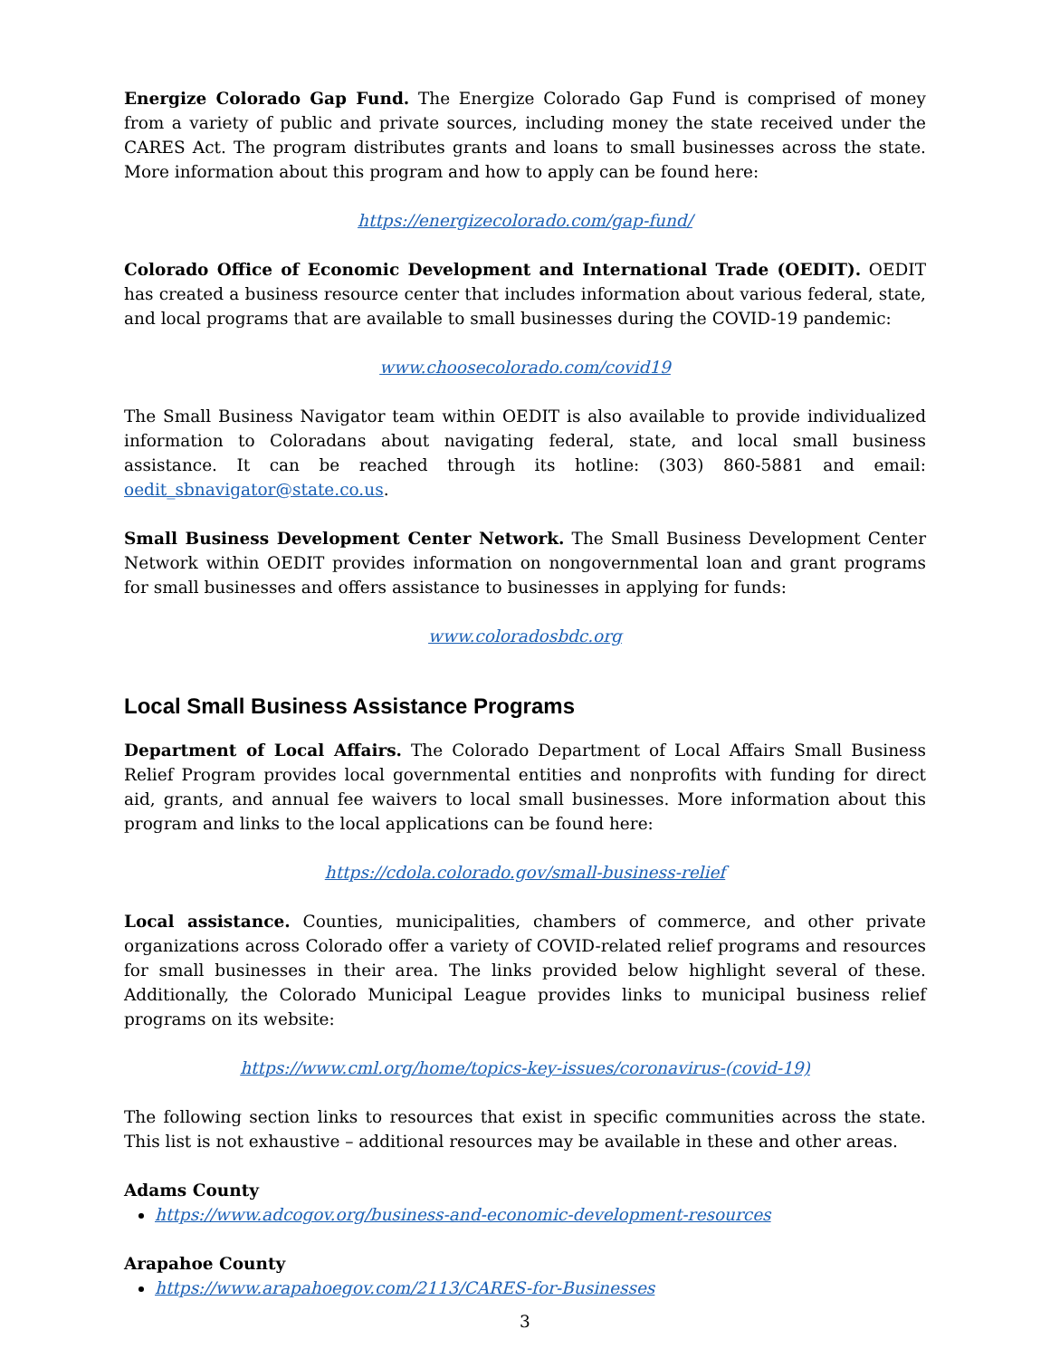Energize Colorado Gap Fund. The Energize Colorado Gap Fund is comprised of money from a variety of public and private sources, including money the state received under the CARES Act. The program distributes grants and loans to small businesses across the state. More information about this program and how to apply can be found here:
https://energizecolorado.com/gap-fund/
Colorado Office of Economic Development and International Trade (OEDIT). OEDIT has created a business resource center that includes information about various federal, state, and local programs that are available to small businesses during the COVID-19 pandemic:
www.choosecolorado.com/covid19
The Small Business Navigator team within OEDIT is also available to provide individualized information to Coloradans about navigating federal, state, and local small business assistance. It can be reached through its hotline: (303) 860-5881 and email: oedit_sbnavigator@state.co.us.
Small Business Development Center Network. The Small Business Development Center Network within OEDIT provides information on nongovernmental loan and grant programs for small businesses and offers assistance to businesses in applying for funds:
www.coloradosbdc.org
Local Small Business Assistance Programs
Department of Local Affairs. The Colorado Department of Local Affairs Small Business Relief Program provides local governmental entities and nonprofits with funding for direct aid, grants, and annual fee waivers to local small businesses. More information about this program and links to the local applications can be found here:
https://cdola.colorado.gov/small-business-relief
Local assistance. Counties, municipalities, chambers of commerce, and other private organizations across Colorado offer a variety of COVID-related relief programs and resources for small businesses in their area. The links provided below highlight several of these. Additionally, the Colorado Municipal League provides links to municipal business relief programs on its website:
https://www.cml.org/home/topics-key-issues/coronavirus-(covid-19)
The following section links to resources that exist in specific communities across the state. This list is not exhaustive – additional resources may be available in these and other areas.
Adams County
https://www.adcogov.org/business-and-economic-development-resources
Arapahoe County
https://www.arapahoegov.com/2113/CARES-for-Businesses
3